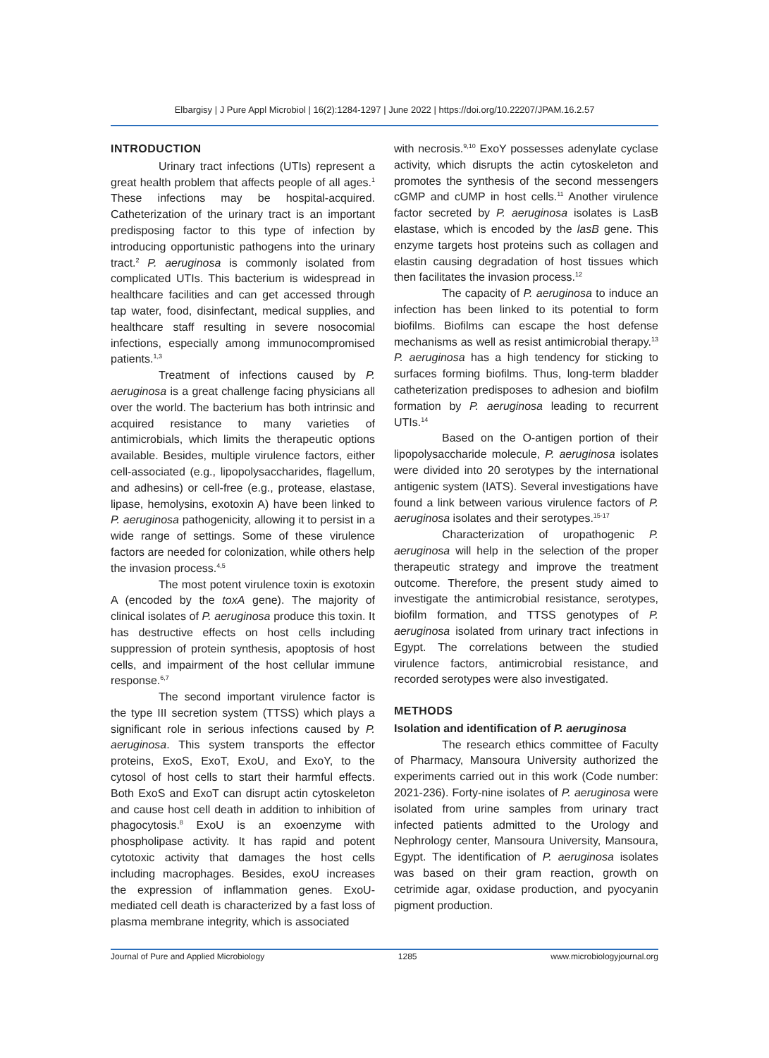Elbargisy | J Pure Appl Microbiol | 16(2):1284-1297 | June 2022 | https://doi.org/10.22207/JPAM.16.2.57
INTRODUCTION
Urinary tract infections (UTIs) represent a great health problem that affects people of all ages.<sup>1</sup> These infections may be hospital-acquired. Catheterization of the urinary tract is an important predisposing factor to this type of infection by introducing opportunistic pathogens into the urinary tract.<sup>2</sup> P. aeruginosa is commonly isolated from complicated UTIs. This bacterium is widespread in healthcare facilities and can get accessed through tap water, food, disinfectant, medical supplies, and healthcare staff resulting in severe nosocomial infections, especially among immunocompromised patients.<sup>1,3</sup>
Treatment of infections caused by P. aeruginosa is a great challenge facing physicians all over the world. The bacterium has both intrinsic and acquired resistance to many varieties of antimicrobials, which limits the therapeutic options available. Besides, multiple virulence factors, either cell-associated (e.g., lipopolysaccharides, flagellum, and adhesins) or cell-free (e.g., protease, elastase, lipase, hemolysins, exotoxin A) have been linked to P. aeruginosa pathogenicity, allowing it to persist in a wide range of settings. Some of these virulence factors are needed for colonization, while others help the invasion process.<sup>4,5</sup>
The most potent virulence toxin is exotoxin A (encoded by the toxA gene). The majority of clinical isolates of P. aeruginosa produce this toxin. It has destructive effects on host cells including suppression of protein synthesis, apoptosis of host cells, and impairment of the host cellular immune response.<sup>6,7</sup>
The second important virulence factor is the type III secretion system (TTSS) which plays a significant role in serious infections caused by P. aeruginosa. This system transports the effector proteins, ExoS, ExoT, ExoU, and ExoY, to the cytosol of host cells to start their harmful effects. Both ExoS and ExoT can disrupt actin cytoskeleton and cause host cell death in addition to inhibition of phagocytosis.<sup>8</sup> ExoU is an exoenzyme with phospholipase activity. It has rapid and potent cytotoxic activity that damages the host cells including macrophages. Besides, exoU increases the expression of inflammation genes. ExoU-mediated cell death is characterized by a fast loss of plasma membrane integrity, which is associated
with necrosis.<sup>9,10</sup> ExoY possesses adenylate cyclase activity, which disrupts the actin cytoskeleton and promotes the synthesis of the second messengers cGMP and cUMP in host cells.<sup>11</sup> Another virulence factor secreted by P. aeruginosa isolates is LasB elastase, which is encoded by the lasB gene. This enzyme targets host proteins such as collagen and elastin causing degradation of host tissues which then facilitates the invasion process.<sup>12</sup>
The capacity of P. aeruginosa to induce an infection has been linked to its potential to form biofilms. Biofilms can escape the host defense mechanisms as well as resist antimicrobial therapy.<sup>13</sup> P. aeruginosa has a high tendency for sticking to surfaces forming biofilms. Thus, long-term bladder catheterization predisposes to adhesion and biofilm formation by P. aeruginosa leading to recurrent UTIs.<sup>14</sup>
Based on the O-antigen portion of their lipopolysaccharide molecule, P. aeruginosa isolates were divided into 20 serotypes by the international antigenic system (IATS). Several investigations have found a link between various virulence factors of P. aeruginosa isolates and their serotypes.<sup>15-17</sup>
Characterization of uropathogenic P. aeruginosa will help in the selection of the proper therapeutic strategy and improve the treatment outcome. Therefore, the present study aimed to investigate the antimicrobial resistance, serotypes, biofilm formation, and TTSS genotypes of P. aeruginosa isolated from urinary tract infections in Egypt. The correlations between the studied virulence factors, antimicrobial resistance, and recorded serotypes were also investigated.
METHODS
Isolation and identification of P. aeruginosa
The research ethics committee of Faculty of Pharmacy, Mansoura University authorized the experiments carried out in this work (Code number: 2021-236). Forty-nine isolates of P. aeruginosa were isolated from urine samples from urinary tract infected patients admitted to the Urology and Nephrology center, Mansoura University, Mansoura, Egypt. The identification of P. aeruginosa isolates was based on their gram reaction, growth on cetrimide agar, oxidase production, and pyocyanin pigment production.
Journal of Pure and Applied Microbiology 1285 www.microbiologyjournal.org